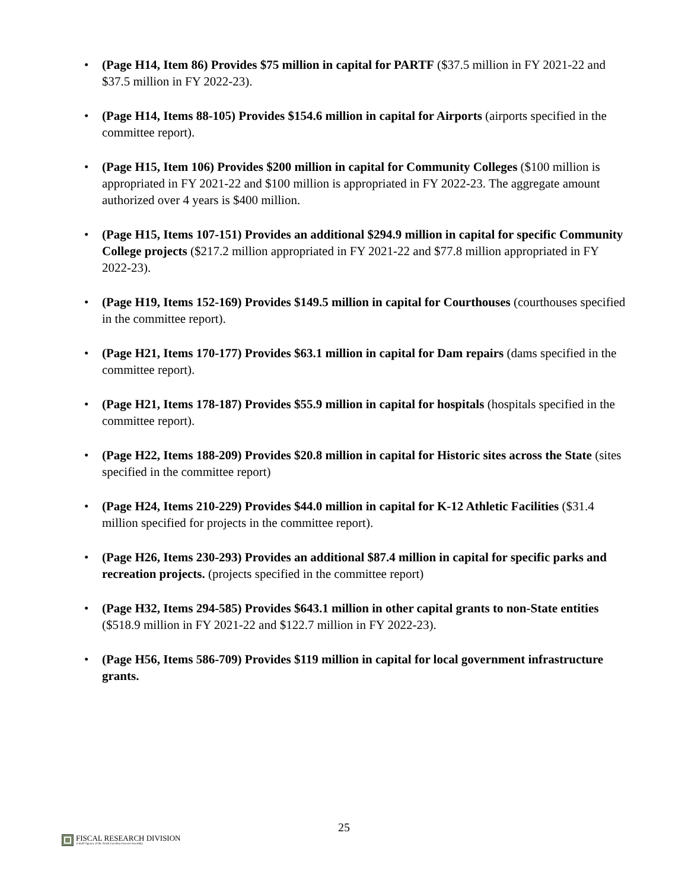• (Page H14, Item 86) Provides $75 million in capital for PARTF ($37.5 million in FY 2021-22 and $37.5 million in FY 2022-23).
• (Page H14, Items 88-105) Provides $154.6 million in capital for Airports (airports specified in the committee report).
• (Page H15, Item 106) Provides $200 million in capital for Community Colleges ($100 million is appropriated in FY 2021-22 and $100 million is appropriated in FY 2022-23. The aggregate amount authorized over 4 years is $400 million.
• (Page H15, Items 107-151) Provides an additional $294.9 million in capital for specific Community College projects ($217.2 million appropriated in FY 2021-22 and $77.8 million appropriated in FY 2022-23).
• (Page H19, Items 152-169) Provides $149.5 million in capital for Courthouses (courthouses specified in the committee report).
• (Page H21, Items 170-177) Provides $63.1 million in capital for Dam repairs (dams specified in the committee report).
• (Page H21, Items 178-187) Provides $55.9 million in capital for hospitals (hospitals specified in the committee report).
• (Page H22, Items 188-209) Provides $20.8 million in capital for Historic sites across the State (sites specified in the committee report)
• (Page H24, Items 210-229) Provides $44.0 million in capital for K-12 Athletic Facilities ($31.4 million specified for projects in the committee report).
• (Page H26, Items 230-293) Provides an additional $87.4 million in capital for specific parks and recreation projects. (projects specified in the committee report)
• (Page H32, Items 294-585) Provides $643.1 million in other capital grants to non-State entities ($518.9 million in FY 2021-22 and $122.7 million in FY 2022-23).
• (Page H56, Items 586-709) Provides $119 million in capital for local government infrastructure grants.
25
FISCAL RESEARCH DIVISION
A Staff Agency of the North Carolina General Assembly